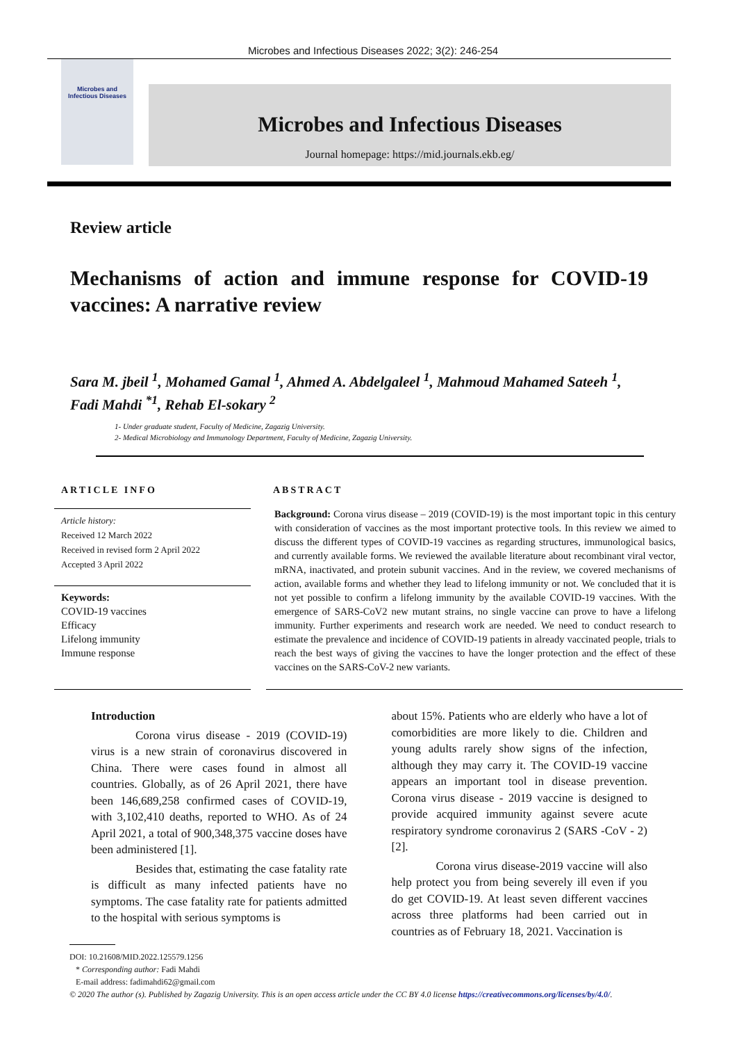Microbes and Infectious Diseases 2022; 3(2): 246-254
Microbes and
Infectious Diseases
Microbes and Infectious Diseases
Journal homepage: https://mid.journals.ekb.eg/
Review article
Mechanisms of action and immune response for COVID-19 vaccines: A narrative review
Sara M. jbeil <sup>1</sup>, Mohamed Gamal <sup>1</sup>, Ahmed A. Abdelgaleel <sup>1</sup>, Mahmoud Mahamed Sateeh <sup>1</sup>, Fadi Mahdi <sup>*1</sup>, Rehab El-sokary <sup>2</sup>
1- Under graduate student, Faculty of Medicine, Zagazig University.
2- Medical Microbiology and Immunology Department, Faculty of Medicine, Zagazig University.
ARTICLE INFO
Article history:
Received 12 March 2022
Received in revised form 2 April 2022
Accepted 3 April 2022
Keywords:
COVID-19 vaccines
Efficacy
Lifelong immunity
Immune response
ABSTRACT
Background: Corona virus disease – 2019 (COVID-19) is the most important topic in this century with consideration of vaccines as the most important protective tools. In this review we aimed to discuss the different types of COVID-19 vaccines as regarding structures, immunological basics, and currently available forms. We reviewed the available literature about recombinant viral vector, mRNA, inactivated, and protein subunit vaccines. And in the review, we covered mechanisms of action, available forms and whether they lead to lifelong immunity or not. We concluded that it is not yet possible to confirm a lifelong immunity by the available COVID-19 vaccines. With the emergence of SARS-CoV2 new mutant strains, no single vaccine can prove to have a lifelong immunity. Further experiments and research work are needed. We need to conduct research to estimate the prevalence and incidence of COVID-19 patients in already vaccinated people, trials to reach the best ways of giving the vaccines to have the longer protection and the effect of these vaccines on the SARS-CoV-2 new variants.
Introduction
Corona virus disease - 2019 (COVID-19) virus is a new strain of coronavirus discovered in China. There were cases found in almost all countries. Globally, as of 26 April 2021, there have been 146,689,258 confirmed cases of COVID-19, with 3,102,410 deaths, reported to WHO. As of 24 April 2021, a total of 900,348,375 vaccine doses have been administered [1].
Besides that, estimating the case fatality rate is difficult as many infected patients have no symptoms. The case fatality rate for patients admitted to the hospital with serious symptoms is
about 15%. Patients who are elderly who have a lot of comorbidities are more likely to die. Children and young adults rarely show signs of the infection, although they may carry it. The COVID-19 vaccine appears an important tool in disease prevention. Corona virus disease - 2019 vaccine is designed to provide acquired immunity against severe acute respiratory syndrome coronavirus 2 (SARS -CoV - 2) [2].
Corona virus disease-2019 vaccine will also help protect you from being severely ill even if you do get COVID-19. At least seven different vaccines across three platforms had been carried out in countries as of February 18, 2021. Vaccination is
DOI: 10.21608/MID.2022.125579.1256
* Corresponding author: Fadi Mahdi
E-mail address: fadimahdi62@gmail.com
© 2020 The author (s). Published by Zagazig University. This is an open access article under the CC BY 4.0 license https://creativecommons.org/licenses/by/4.0/.